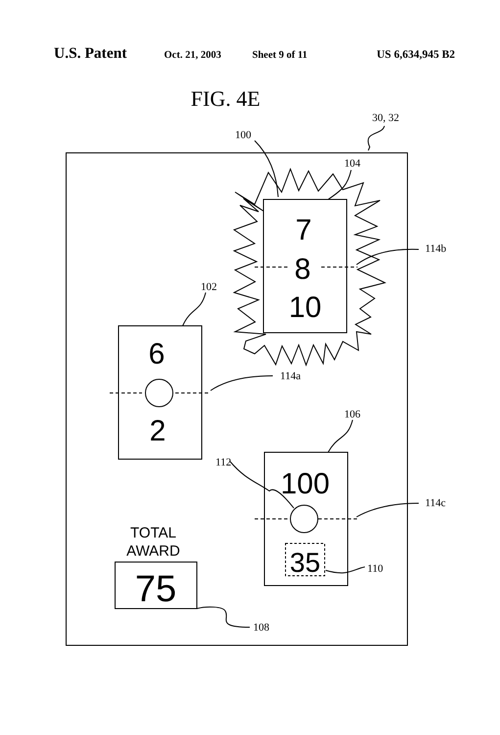U.S. Patent Oct. 21, 2003 Sheet 9 of 11 US 6,634,945 B2
FIG. 4E
30, 32
100
104
102
114b
114a
106
112
114c
110
108
7
8
10
6
2
100
35
TOTAL
AWARD
75